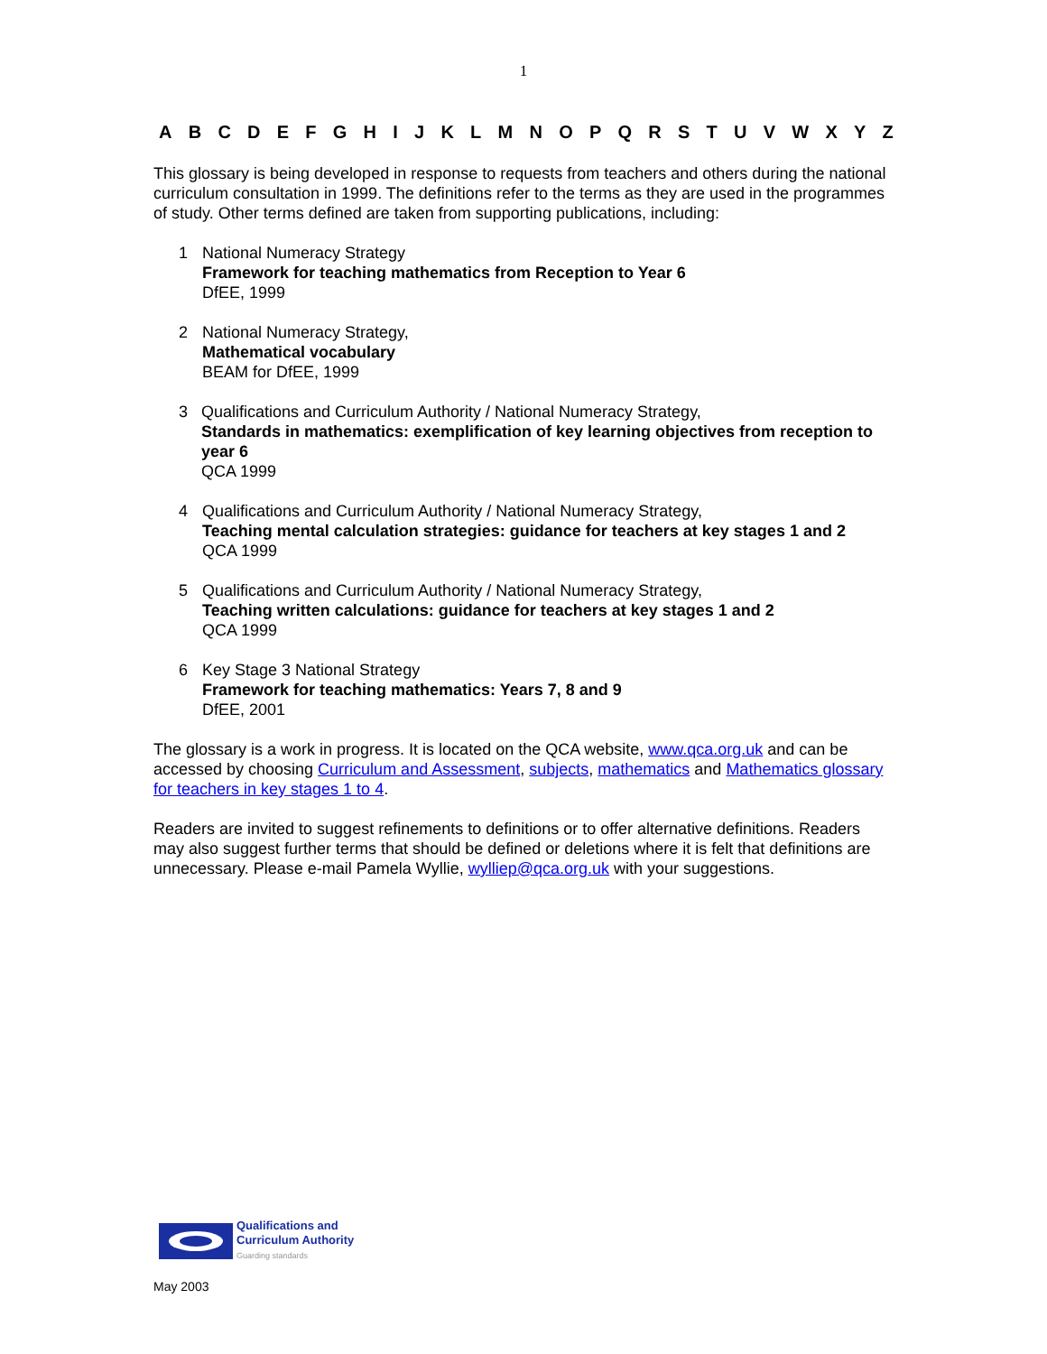1
A B C D E F G H I J K L M N O P Q R S T U V W X Y Z
This glossary is being developed in response to requests from teachers and others during the national curriculum consultation in 1999. The definitions refer to the terms as they are used in the programmes of study. Other terms defined are taken from supporting publications, including:
1 National Numeracy Strategy
Framework for teaching mathematics from Reception to Year 6
DfEE, 1999
2 National Numeracy Strategy,
Mathematical vocabulary
BEAM for DfEE, 1999
3 Qualifications and Curriculum Authority / National Numeracy Strategy,
Standards in mathematics: exemplification of key learning objectives from reception to year 6
QCA 1999
4 Qualifications and Curriculum Authority / National Numeracy Strategy,
Teaching mental calculation strategies: guidance for teachers at key stages 1 and 2
QCA 1999
5 Qualifications and Curriculum Authority / National Numeracy Strategy,
Teaching written calculations: guidance for teachers at key stages 1 and 2
QCA 1999
6 Key Stage 3 National Strategy
Framework for teaching mathematics: Years 7, 8 and 9
DfEE, 2001
The glossary is a work in progress. It is located on the QCA website, www.qca.org.uk and can be accessed by choosing Curriculum and Assessment, subjects, mathematics and Mathematics glossary for teachers in key stages 1 to 4.
Readers are invited to suggest refinements to definitions or to offer alternative definitions. Readers may also suggest further terms that should be defined or deletions where it is felt that definitions are unnecessary. Please e-mail Pamela Wyllie, wylliep@qca.org.uk with your suggestions.
Qualifications and
Curriculum Authority
Guarding standards
May 2003